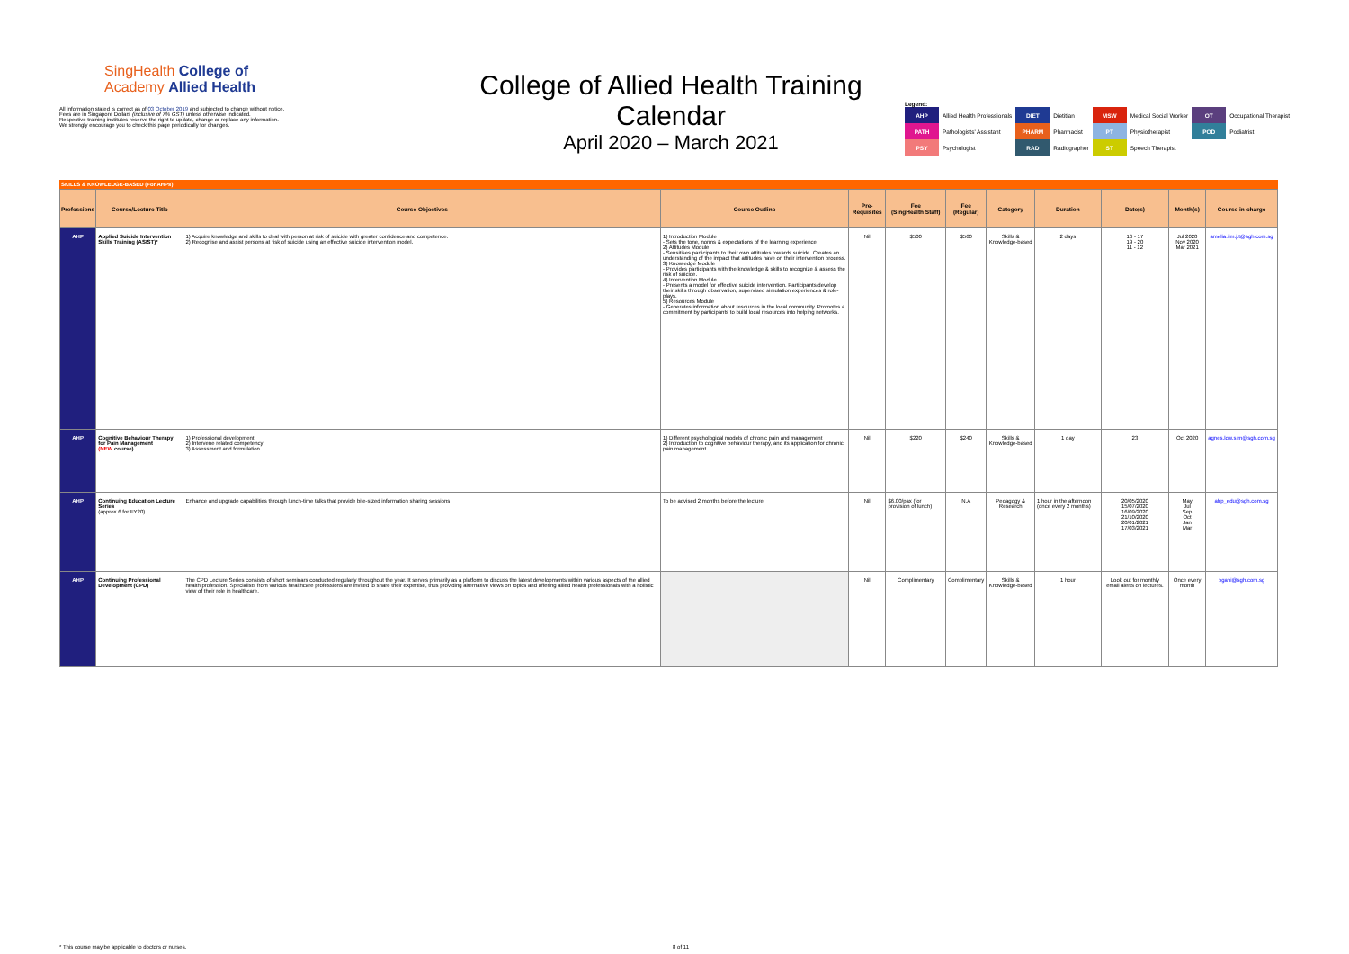SingHealth College of
Academy Allied Health
All information stated is correct as of 03 October 2019 and subjected to change without notice.
Fees are in Singapore Dollars (inclusive of 7% GST) unless otherwise indicated.
Respective training institutes reserve the right to update, change or replace any information.
We strongly encourage you to check this page periodically for changes.
College of Allied Health Training Calendar
April 2020 – March 2021
Legend:
| AHP | Allied Health Professionals | DIET | Dietitian | MSW | Medical Social Worker | OT | Occupational Therapist |
| PATH | Pathologists' Assistant | PHARM | Pharmacist | PT | Physiotherapist | POD | Podiatrist |
| PSY | Psychologist | RAD | Radiographer | ST | Speech Therapist | | |
SKILLS & KNOWLEDGE-BASED (For AHPs)
| Professions | Course/Lecture Title | Course Objectives | Course Outline | Pre-Requisites | Fee (SingHealth Staff) | Fee (Regular) | Category | Duration | Date(s) | Month(s) | Course in-charge |
| --- | --- | --- | --- | --- | --- | --- | --- | --- | --- | --- | --- |
| AHP | Applied Suicide Intervention Skills Training (ASIST)* | 1) Acquire knowledge and skills to deal with person at risk of suicide with greater confidence and competence. 2) Recognise and assist persons at risk of suicide using an effective suicide intervention model. | 1) Introduction Module - Sets the tone, norms & expectations of the learning experience. 2) Attitudes Module - Sensitises participants to their own attitudes towards suicide. Creates an understanding of the impact that attitudes have on their intervention process. 3) Knowledge Module - Provides participants with the knowledge & skills to recognize & assess the risk of suicide. 4) Intervention Module - Presents a model for effective suicide intervention. Participants develop their skills through observation, supervised simulation experiences & role-plays. 5) Resources Module - Generates information about resources in the local community. Promotes a commitment by participants to build local resources into helping networks. | Nil | $500 | $560 | Skills & Knowledge-based | 2 days | 16 - 17 19 - 20 11 - 12 | Jul 2020 Nov 2020 Mar 2021 | amelia.lim.j.t@sgh.com.sg |
| AHP | Cognitive Behaviour Therapy for Pain Management (NEW course) | 1) Professional development 2) Intervene related competency 3) Assessment and formulation | 1) Different psychological models of chronic pain and management 2) Introduction to cognitive behaviour therapy, and its application for chronic pain management | Nil | $220 | $240 | Skills & Knowledge-based | 1 day | 23 | Oct 2020 | agnes.low.s.m@sgh.com.sg |
| AHP | Continuing Education Lecture Series (approx 6 for FY20) | Enhance and upgrade capabilities through lunch-time talks that provide bite-sized information sharing sessions | To be advised 2 months before the lecture | Nil | $6.00/pax (for provision of lunch) | N.A | Pedagogy & Research | 1 hour in the afternoon (once every 2 months) | 20/05/2020 15/07/2020 16/09/2020 21/10/2020 20/01/2021 17/03/2021 | May Jul Sep Oct Jan Mar | ahp_edu@sgh.com.sg |
| AHP | Continuing Professional Development (CPD) | The CPD Lecture Series consists of short seminars conducted regularly throughout the year. It serves primarily as a platform to discuss the latest developments within various aspects of the allied health profession. Specialists from various healthcare professions are invited to share their expertise, thus providing alternative views on topics and offering allied health professionals with a holistic view of their role in healthcare. | | Nil | Complimentary | Complimentary | Skills & Knowledge-based | 1 hour | Look out for monthly email alerts on lectures. | Once every month | pgahi@sgh.com.sg |
* This course may be applicable to doctors or nurses. 8 of 11